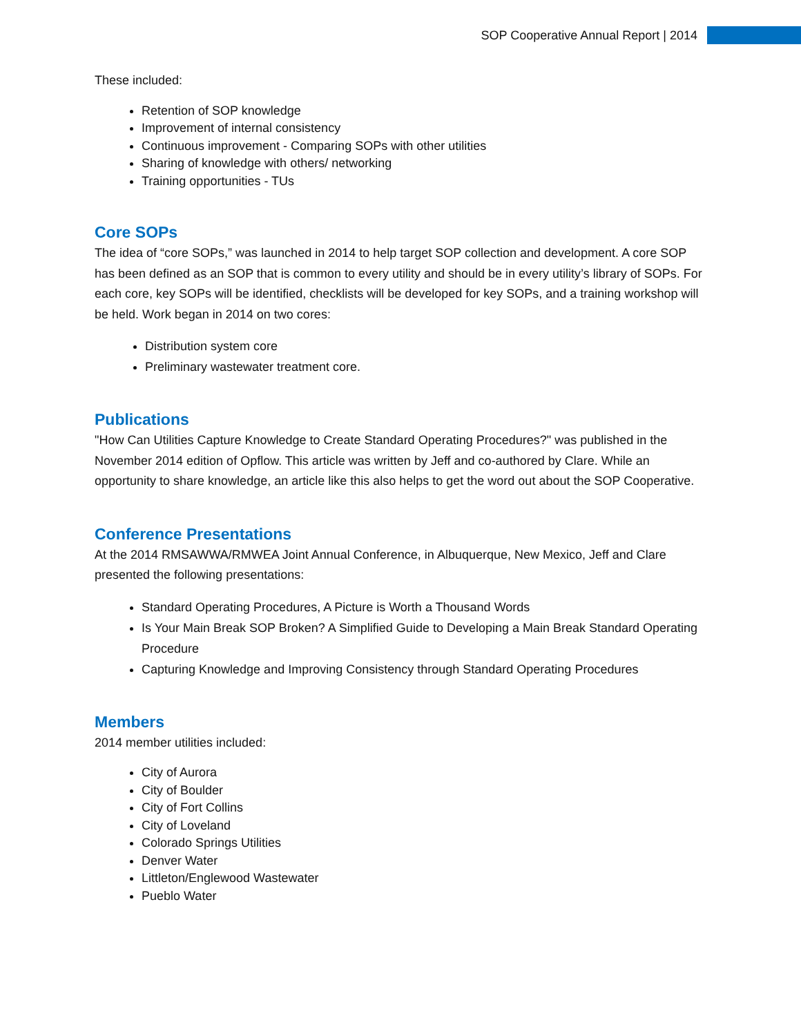SOP Cooperative Annual Report | 2014
These included:
Retention of SOP knowledge
Improvement of internal consistency
Continuous improvement - Comparing SOPs with other utilities
Sharing of knowledge with others/ networking
Training opportunities - TUs
Core SOPs
The idea of “core SOPs,” was launched in 2014 to help target SOP collection and development. A core SOP has been defined as an SOP that is common to every utility and should be in every utility’s library of SOPs. For each core, key SOPs will be identified, checklists will be developed for key SOPs, and a training workshop will be held. Work began in 2014 on two cores:
Distribution system core
Preliminary wastewater treatment core.
Publications
"How Can Utilities Capture Knowledge to Create Standard Operating Procedures?" was published in the November 2014 edition of Opflow. This article was written by Jeff and co-authored by Clare. While an opportunity to share knowledge, an article like this also helps to get the word out about the SOP Cooperative.
Conference Presentations
At the 2014 RMSAWWA/RMWEA Joint Annual Conference, in Albuquerque, New Mexico, Jeff and Clare presented the following presentations:
Standard Operating Procedures, A Picture is Worth a Thousand Words
Is Your Main Break SOP Broken? A Simplified Guide to Developing a Main Break Standard Operating Procedure
Capturing Knowledge and Improving Consistency through Standard Operating Procedures
Members
2014 member utilities included:
City of Aurora
City of Boulder
City of Fort Collins
City of Loveland
Colorado Springs Utilities
Denver Water
Littleton/Englewood Wastewater
Pueblo Water